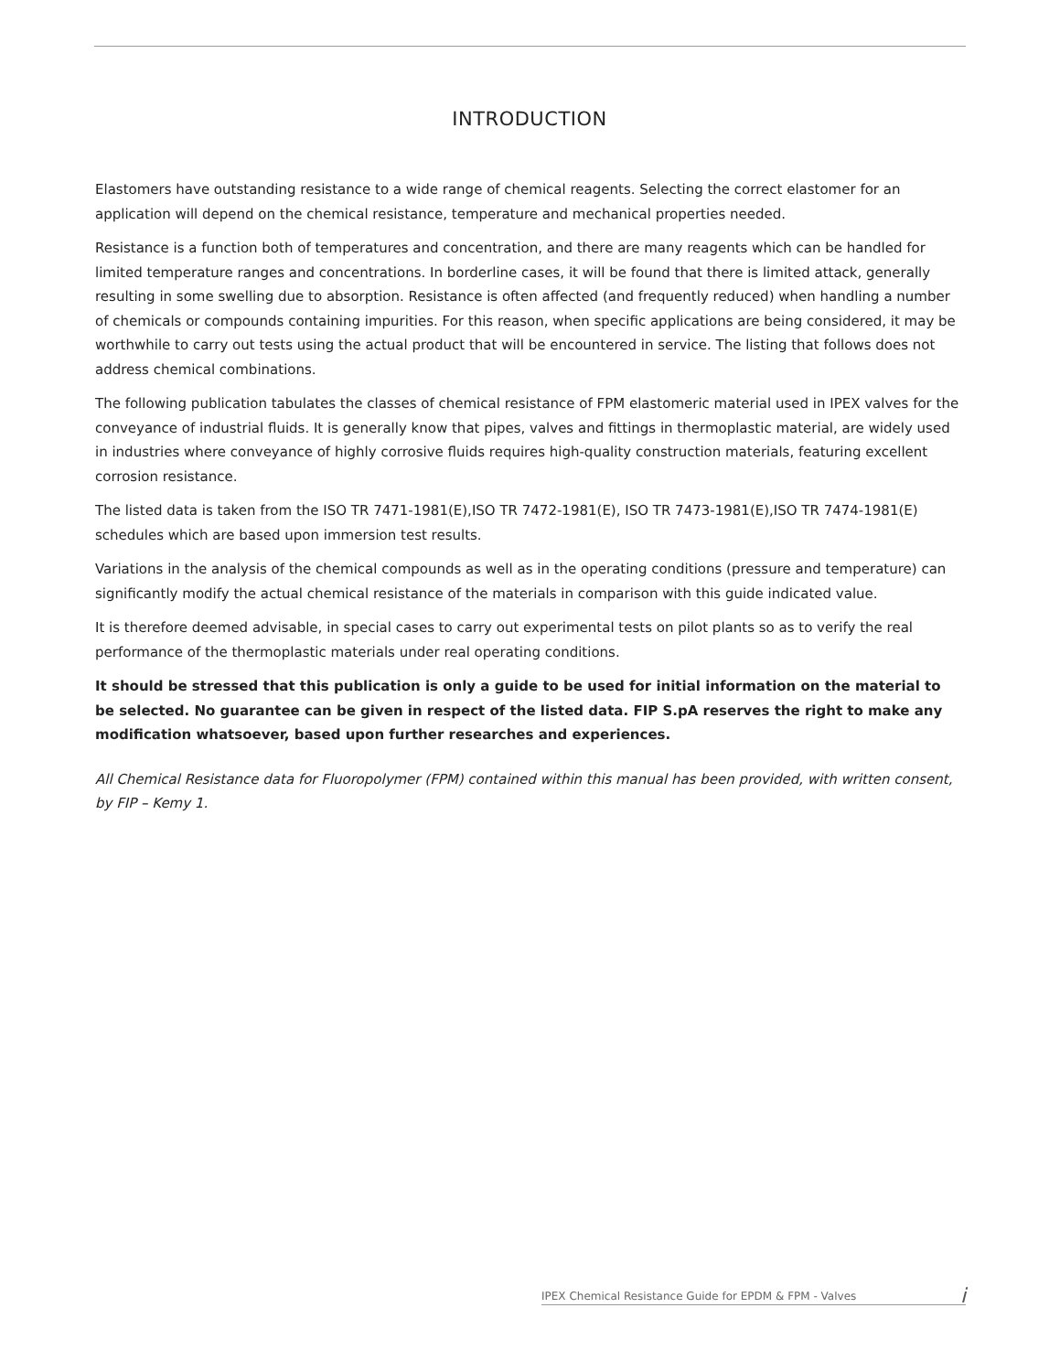INTRODUCTION
Elastomers have outstanding resistance to a wide range of chemical reagents. Selecting the correct elastomer for an application will depend on the chemical resistance, temperature and mechanical properties needed.
Resistance is a function both of temperatures and concentration, and there are many reagents which can be handled for limited temperature ranges and concentrations. In borderline cases, it will be found that there is limited attack, generally resulting in some swelling due to absorption. Resistance is often affected (and frequently reduced) when handling a number of chemicals or compounds containing impurities. For this reason, when specific applications are being considered, it may be worthwhile to carry out tests using the actual product that will be encountered in service. The listing that follows does not address chemical combinations.
The following publication tabulates the classes of chemical resistance of FPM elastomeric material used in IPEX valves for the conveyance of industrial fluids. It is generally know that pipes, valves and fittings in thermoplastic material, are widely used in industries where conveyance of highly corrosive fluids requires high-quality construction materials, featuring excellent corrosion resistance.
The listed data is taken from the ISO TR 7471-1981(E),ISO TR 7472-1981(E), ISO TR 7473-1981(E),ISO TR 7474-1981(E) schedules which are based upon immersion test results.
Variations in the analysis of the chemical compounds as well as in the operating conditions (pressure and temperature) can significantly modify the actual chemical resistance of the materials in comparison with this guide indicated value.
It is therefore deemed advisable, in special cases to carry out experimental tests on pilot plants so as to verify the real performance of the thermoplastic materials under real operating conditions.
It should be stressed that this publication is only a guide to be used for initial information on the material to be selected. No guarantee can be given in respect of the listed data. FIP S.pA reserves the right to make any modification whatsoever, based upon further researches and experiences.
All Chemical Resistance data for Fluoropolymer (FPM) contained within this manual has been provided, with written consent, by FIP – Kemy 1.
IPEX Chemical Resistance Guide for EPDM & FPM - Valves i